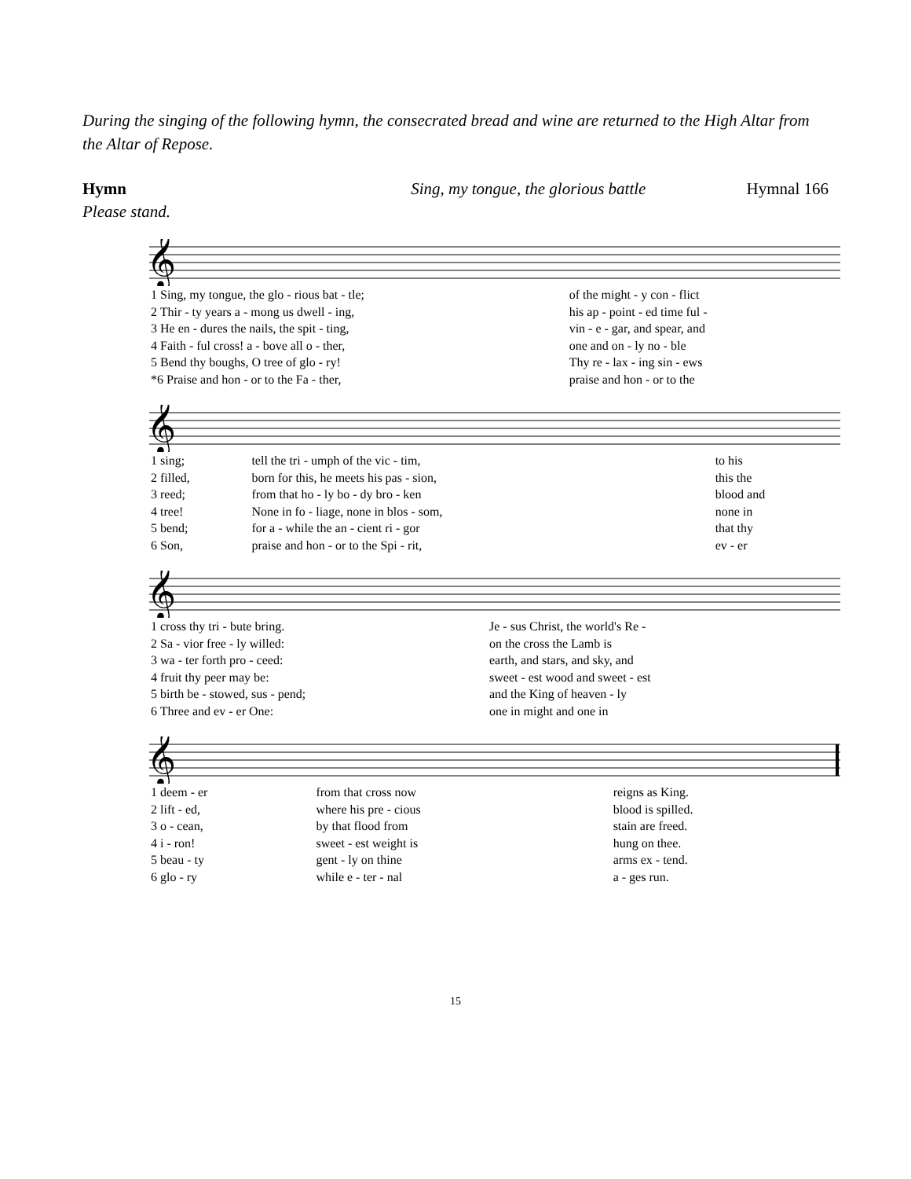During the singing of the following hymn, the consecrated bread and wine are returned to the High Altar from the Altar of Repose.
Hymn Sing, my tongue, the glorious battle Hymnal 166
Please stand.
𝄞
| 1 Sing, my tongue, the glo - rious bat - tle; | of the might - y con - flict |
| 2 Thir - ty years a - mong us dwell - ing, | his ap - point - ed time ful - |
| 3 He en - dures the nails, the spit - ting, | vin - e - gar, and spear, and |
| 4 Faith - ful cross! a - bove all o - ther, | one and on - ly no - ble |
| 5 Bend thy boughs, O tree of glo - ry! | Thy re - lax - ing sin - ews |
| *6 Praise and hon - or to the Fa - ther, | praise and hon - or to the |
𝄞
| 1 sing; | tell the tri - umph of the vic - tim, | to his |
| 2 filled, | born for this, he meets his pas - sion, | this the |
| 3 reed; | from that ho - ly bo - dy bro - ken | blood and |
| 4 tree! | None in fo - liage, none in blos - som, | none in |
| 5 bend; | for a - while the an - cient ri - gor | that thy |
| 6 Son, | praise and hon - or to the Spi - rit, | ev - er |
𝄞
| 1 cross thy tri - bute bring. | Je - sus Christ, the world's Re - |
| 2 Sa - vior free - ly willed: | on the cross the Lamb is |
| 3 wa - ter forth pro - ceed: | earth, and stars, and sky, and |
| 4 fruit thy peer may be: | sweet - est wood and sweet - est |
| 5 birth be - stowed, sus - pend; | and the King of heaven - ly |
| 6 Three and ev - er One: | one in might and one in |
𝄞
| 1 deem - er | from that cross now | reigns as King. |
| 2 lift - ed, | where his pre - cious | blood is spilled. |
| 3 o - cean, | by that flood from | stain are freed. |
| 4 i - ron! | sweet - est weight is | hung on thee. |
| 5 beau - ty | gent - ly on thine | arms ex - tend. |
| 6 glo - ry | while e - ter - nal | a - ges run. |
15